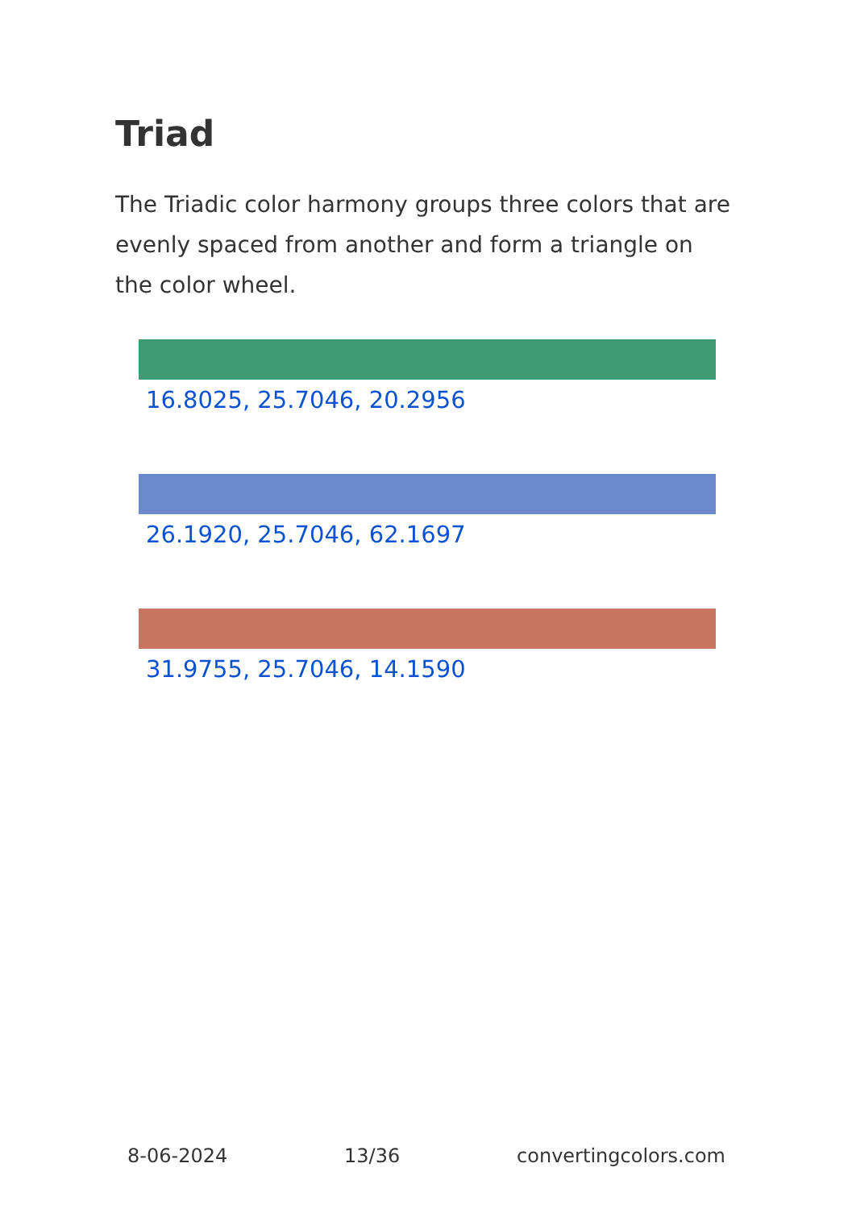Triad
The Triadic color harmony groups three colors that are evenly spaced from another and form a triangle on the color wheel.
16.8025, 25.7046, 20.2956
26.1920, 25.7046, 62.1697
31.9755, 25.7046, 14.1590
8-06-2024 13/36 convertingcolors.com